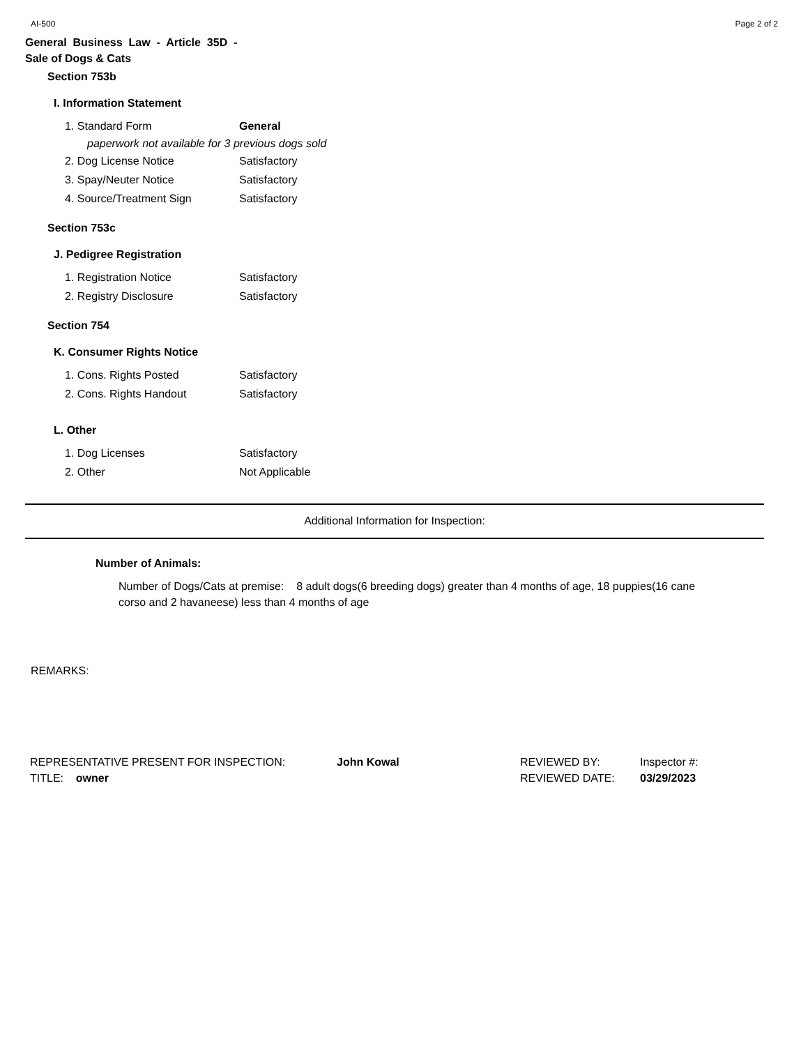AI-500 Page 2 of 2
General Business Law - Article 35D -
Sale of Dogs & Cats
Section 753b
I. Information Statement
1. Standard Form General
paperwork not available for 3 previous dogs sold
2. Dog License Notice Satisfactory
3. Spay/Neuter Notice Satisfactory
4. Source/Treatment Sign Satisfactory
Section 753c
J. Pedigree Registration
1. Registration Notice Satisfactory
2. Registry Disclosure Satisfactory
Section 754
K. Consumer Rights Notice
1. Cons. Rights Posted Satisfactory
2. Cons. Rights Handout Satisfactory
L. Other
1. Dog Licenses Satisfactory
2. Other Not Applicable
Additional Information for Inspection:
Number of Animals:
Number of Dogs/Cats at premise: 8 adult dogs(6 breeding dogs) greater than 4 months of age, 18 puppies(16 cane corso and 2 havaneese) less than 4 months of age
REMARKS:
REPRESENTATIVE PRESENT FOR INSPECTION:
TITLE: owner
John Kowal REVIEWED BY:
REVIEWED DATE:
Inspector #:
03/29/2023